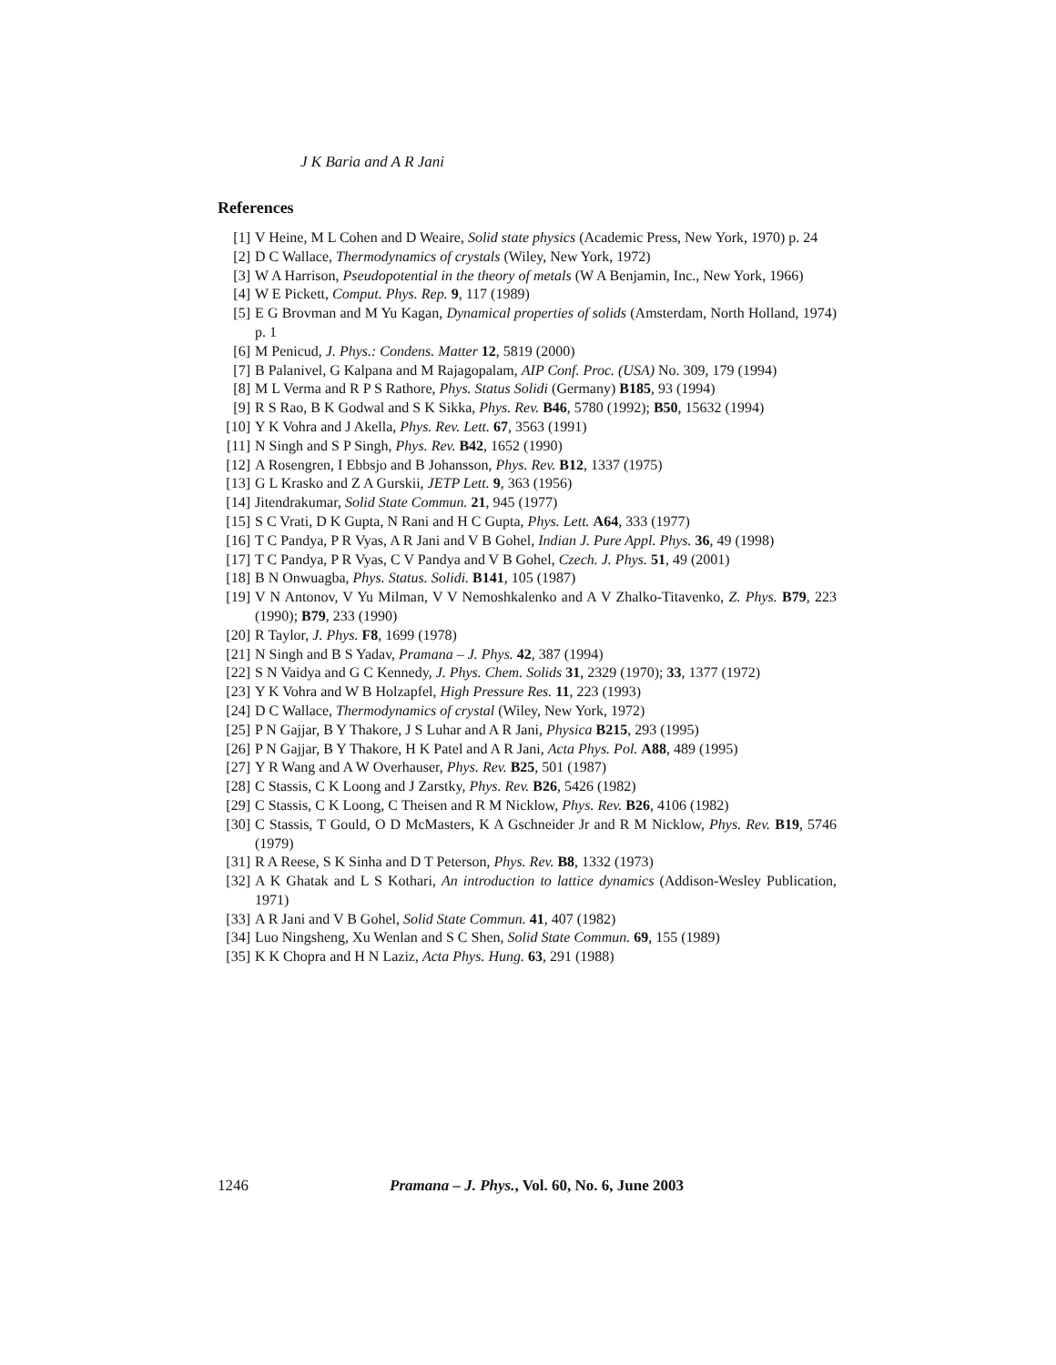J K Baria and A R Jani
References
[1] V Heine, M L Cohen and D Weaire, Solid state physics (Academic Press, New York, 1970) p. 24
[2] D C Wallace, Thermodynamics of crystals (Wiley, New York, 1972)
[3] W A Harrison, Pseudopotential in the theory of metals (W A Benjamin, Inc., New York, 1966)
[4] W E Pickett, Comput. Phys. Rep. 9, 117 (1989)
[5] E G Brovman and M Yu Kagan, Dynamical properties of solids (Amsterdam, North Holland, 1974) p. 1
[6] M Penicud, J. Phys.: Condens. Matter 12, 5819 (2000)
[7] B Palanivel, G Kalpana and M Rajagopalam, AIP Conf. Proc. (USA) No. 309, 179 (1994)
[8] M L Verma and R P S Rathore, Phys. Status Solidi (Germany) B185, 93 (1994)
[9] R S Rao, B K Godwal and S K Sikka, Phys. Rev. B46, 5780 (1992); B50, 15632 (1994)
[10] Y K Vohra and J Akella, Phys. Rev. Lett. 67, 3563 (1991)
[11] N Singh and S P Singh, Phys. Rev. B42, 1652 (1990)
[12] A Rosengren, I Ebbsjo and B Johansson, Phys. Rev. B12, 1337 (1975)
[13] G L Krasko and Z A Gurskii, JETP Lett. 9, 363 (1956)
[14] Jitendrakumar, Solid State Commun. 21, 945 (1977)
[15] S C Vrati, D K Gupta, N Rani and H C Gupta, Phys. Lett. A64, 333 (1977)
[16] T C Pandya, P R Vyas, A R Jani and V B Gohel, Indian J. Pure Appl. Phys. 36, 49 (1998)
[17] T C Pandya, P R Vyas, C V Pandya and V B Gohel, Czech. J. Phys. 51, 49 (2001)
[18] B N Onwuagba, Phys. Status. Solidi. B141, 105 (1987)
[19] V N Antonov, V Yu Milman, V V Nemoshkalenko and A V Zhalko-Titavenko, Z. Phys. B79, 223 (1990); B79, 233 (1990)
[20] R Taylor, J. Phys. F8, 1699 (1978)
[21] N Singh and B S Yadav, Pramana – J. Phys. 42, 387 (1994)
[22] S N Vaidya and G C Kennedy, J. Phys. Chem. Solids 31, 2329 (1970); 33, 1377 (1972)
[23] Y K Vohra and W B Holzapfel, High Pressure Res. 11, 223 (1993)
[24] D C Wallace, Thermodynamics of crystal (Wiley, New York, 1972)
[25] P N Gajjar, B Y Thakore, J S Luhar and A R Jani, Physica B215, 293 (1995)
[26] P N Gajjar, B Y Thakore, H K Patel and A R Jani, Acta Phys. Pol. A88, 489 (1995)
[27] Y R Wang and A W Overhauser, Phys. Rev. B25, 501 (1987)
[28] C Stassis, C K Loong and J Zarstky, Phys. Rev. B26, 5426 (1982)
[29] C Stassis, C K Loong, C Theisen and R M Nicklow, Phys. Rev. B26, 4106 (1982)
[30] C Stassis, T Gould, O D McMasters, K A Gschneider Jr and R M Nicklow, Phys. Rev. B19, 5746 (1979)
[31] R A Reese, S K Sinha and D T Peterson, Phys. Rev. B8, 1332 (1973)
[32] A K Ghatak and L S Kothari, An introduction to lattice dynamics (Addison-Wesley Publication, 1971)
[33] A R Jani and V B Gohel, Solid State Commun. 41, 407 (1982)
[34] Luo Ningsheng, Xu Wenlan and S C Shen, Solid State Commun. 69, 155 (1989)
[35] K K Chopra and H N Laziz, Acta Phys. Hung. 63, 291 (1988)
1246 Pramana – J. Phys., Vol. 60, No. 6, June 2003